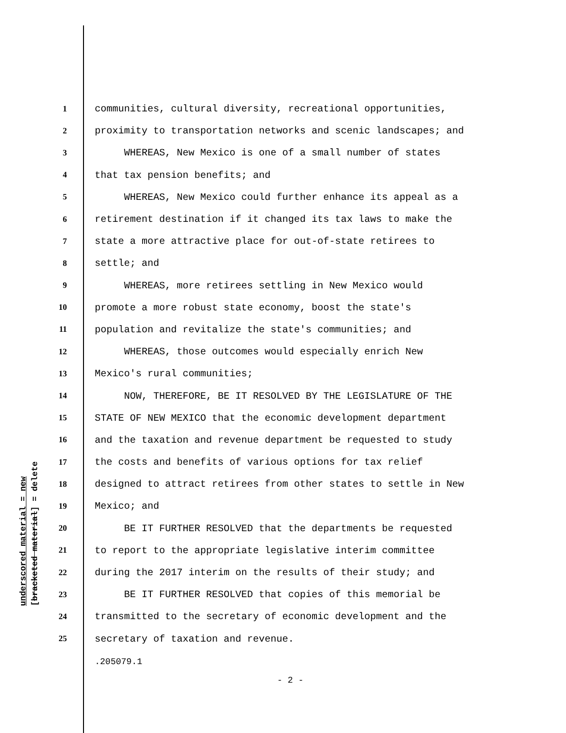underscored material = new [bracketed material] = delete
1 communities, cultural diversity, recreational opportunities,
2 proximity to transportation networks and scenic landscapes; and
3 WHEREAS, New Mexico is one of a small number of states
4 that tax pension benefits; and
5 WHEREAS, New Mexico could further enhance its appeal as a
6 retirement destination if it changed its tax laws to make the
7 state a more attractive place for out-of-state retirees to
8 settle; and
9 WHEREAS, more retirees settling in New Mexico would
10 promote a more robust state economy, boost the state's
11 population and revitalize the state's communities; and
12 WHEREAS, those outcomes would especially enrich New
13 Mexico's rural communities;
14 NOW, THEREFORE, BE IT RESOLVED BY THE LEGISLATURE OF THE
15 STATE OF NEW MEXICO that the economic development department
16 and the taxation and revenue department be requested to study
17 the costs and benefits of various options for tax relief
18 designed to attract retirees from other states to settle in New
19 Mexico; and
20 BE IT FURTHER RESOLVED that the departments be requested
21 to report to the appropriate legislative interim committee
22 during the 2017 interim on the results of their study; and
23 BE IT FURTHER RESOLVED that copies of this memorial be
24 transmitted to the secretary of economic development and the
25 secretary of taxation and revenue.
.205079.1
- 2 -